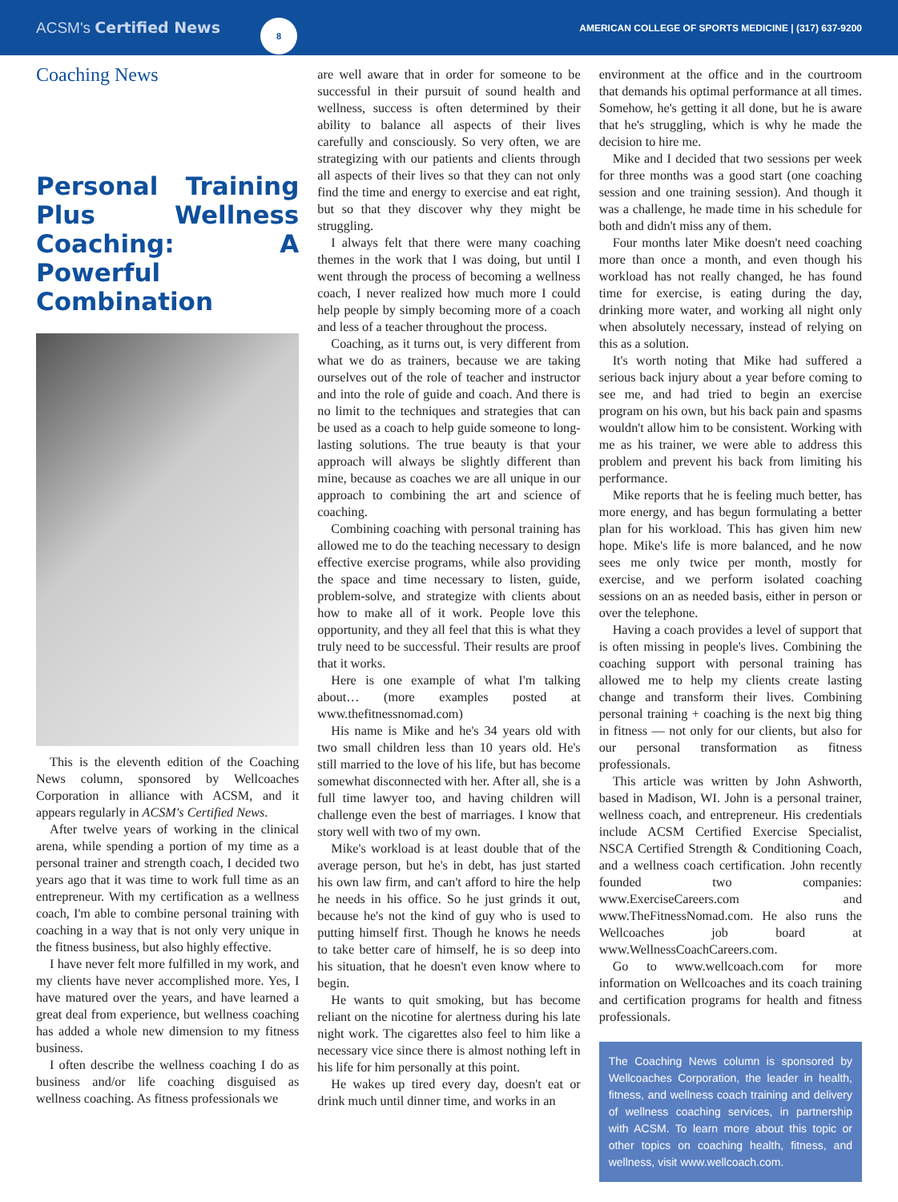ACSM's Certified News
8
AMERICAN COLLEGE OF SPORTS MEDICINE | (317) 637-9200
Coaching News
Personal Training Plus Wellness Coaching: A Powerful Combination
This is the eleventh edition of the Coaching News column, sponsored by Wellcoaches Corporation in alliance with ACSM, and it appears regularly in ACSM's Certified News.
After twelve years of working in the clinical arena, while spending a portion of my time as a personal trainer and strength coach, I decided two years ago that it was time to work full time as an entrepreneur. With my certification as a wellness coach, I'm able to combine personal training with coaching in a way that is not only very unique in the fitness business, but also highly effective.
I have never felt more fulfilled in my work, and my clients have never accomplished more. Yes, I have matured over the years, and have learned a great deal from experience, but wellness coaching has added a whole new dimension to my fitness business.
I often describe the wellness coaching I do as business and/or life coaching disguised as wellness coaching. As fitness professionals we
are well aware that in order for someone to be successful in their pursuit of sound health and wellness, success is often determined by their ability to balance all aspects of their lives carefully and consciously. So very often, we are strategizing with our patients and clients through all aspects of their lives so that they can not only find the time and energy to exercise and eat right, but so that they discover why they might be struggling.
I always felt that there were many coaching themes in the work that I was doing, but until I went through the process of becoming a wellness coach, I never realized how much more I could help people by simply becoming more of a coach and less of a teacher throughout the process.
Coaching, as it turns out, is very different from what we do as trainers, because we are taking ourselves out of the role of teacher and instructor and into the role of guide and coach. And there is no limit to the techniques and strategies that can be used as a coach to help guide someone to long-lasting solutions. The true beauty is that your approach will always be slightly different than mine, because as coaches we are all unique in our approach to combining the art and science of coaching.
Combining coaching with personal training has allowed me to do the teaching necessary to design effective exercise programs, while also providing the space and time necessary to listen, guide, problem-solve, and strategize with clients about how to make all of it work. People love this opportunity, and they all feel that this is what they truly need to be successful. Their results are proof that it works.
Here is one example of what I'm talking about… (more examples posted at www.thefitnessnomad.com)
His name is Mike and he's 34 years old with two small children less than 10 years old. He's still married to the love of his life, but has become somewhat disconnected with her. After all, she is a full time lawyer too, and having children will challenge even the best of marriages. I know that story well with two of my own.
Mike's workload is at least double that of the average person, but he's in debt, has just started his own law firm, and can't afford to hire the help he needs in his office. So he just grinds it out, because he's not the kind of guy who is used to putting himself first. Though he knows he needs to take better care of himself, he is so deep into his situation, that he doesn't even know where to begin.
He wants to quit smoking, but has become reliant on the nicotine for alertness during his late night work. The cigarettes also feel to him like a necessary vice since there is almost nothing left in his life for him personally at this point.
He wakes up tired every day, doesn't eat or drink much until dinner time, and works in an
environment at the office and in the courtroom that demands his optimal performance at all times. Somehow, he's getting it all done, but he is aware that he's struggling, which is why he made the decision to hire me.
Mike and I decided that two sessions per week for three months was a good start (one coaching session and one training session). And though it was a challenge, he made time in his schedule for both and didn't miss any of them.
Four months later Mike doesn't need coaching more than once a month, and even though his workload has not really changed, he has found time for exercise, is eating during the day, drinking more water, and working all night only when absolutely necessary, instead of relying on this as a solution.
It's worth noting that Mike had suffered a serious back injury about a year before coming to see me, and had tried to begin an exercise program on his own, but his back pain and spasms wouldn't allow him to be consistent. Working with me as his trainer, we were able to address this problem and prevent his back from limiting his performance.
Mike reports that he is feeling much better, has more energy, and has begun formulating a better plan for his workload. This has given him new hope. Mike's life is more balanced, and he now sees me only twice per month, mostly for exercise, and we perform isolated coaching sessions on an as needed basis, either in person or over the telephone.
Having a coach provides a level of support that is often missing in people's lives. Combining the coaching support with personal training has allowed me to help my clients create lasting change and transform their lives. Combining personal training + coaching is the next big thing in fitness — not only for our clients, but also for our personal transformation as fitness professionals.
This article was written by John Ashworth, based in Madison, WI. John is a personal trainer, wellness coach, and entrepreneur. His credentials include ACSM Certified Exercise Specialist, NSCA Certified Strength & Conditioning Coach, and a wellness coach certification. John recently founded two companies: www.ExerciseCareers.com and www.TheFitnessNomad.com. He also runs the Wellcoaches job board at www.WellnessCoachCareers.com.
Go to www.wellcoach.com for more information on Wellcoaches and its coach training and certification programs for health and fitness professionals.
The Coaching News column is sponsored by Wellcoaches Corporation, the leader in health, fitness, and wellness coach training and delivery of wellness coaching services, in partnership with ACSM. To learn more about this topic or other topics on coaching health, fitness, and wellness, visit www.wellcoach.com.